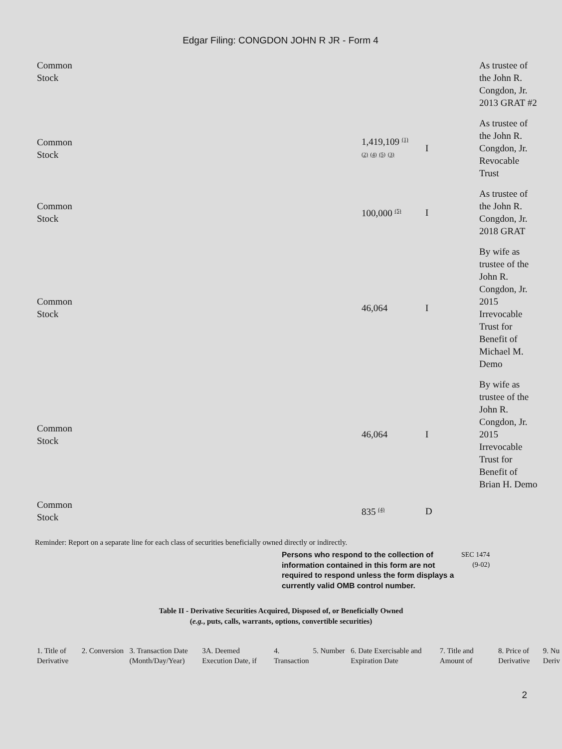Edgar Filing: CONGDON JOHN R JR - Form 4
| Common Stock | | | | As trustee of the John R. Congdon, Jr. 2013 GRAT #2 |
| Common Stock | | 1,419,109 <sup>(1)</sup> <sup>(2)</sup> <sup>(4)</sup> <sup>(5)</sup> <sup>(3)</sup> | I | As trustee of the John R. Congdon, Jr. Revocable Trust |
| Common Stock | | 100,000 <sup>(5)</sup> | I | As trustee of the John R. Congdon, Jr. 2018 GRAT |
| Common Stock | | 46,064 | I | By wife as trustee of the John R. Congdon, Jr. 2015 Irrevocable Trust for Benefit of Michael M. Demo |
| Common Stock | | 46,064 | I | By wife as trustee of the John R. Congdon, Jr. 2015 Irrevocable Trust for Benefit of Brian H. Demo |
| Common Stock | | 835 <sup>(4)</sup> | D | |
Reminder: Report on a separate line for each class of securities beneficially owned directly or indirectly.
Persons who respond to the collection of information contained in this form are not required to respond unless the form displays a currently valid OMB control number.
SEC 1474
(9-02)
Table II - Derivative Securities Acquired, Disposed of, or Beneficially Owned
(e.g., puts, calls, warrants, options, convertible securities)
| 1. Title of Derivative | 2. Conversion | 3. Transaction Date (Month/Day/Year) | 3A. Deemed Execution Date, if | 4. Transaction | 5. Number | 6. Date Exercisable and Expiration Date | 7. Title and Amount of | 8. Price of Derivative | 9. Nu Deriv |
| --- | --- | --- | --- | --- | --- | --- | --- | --- | --- |
2